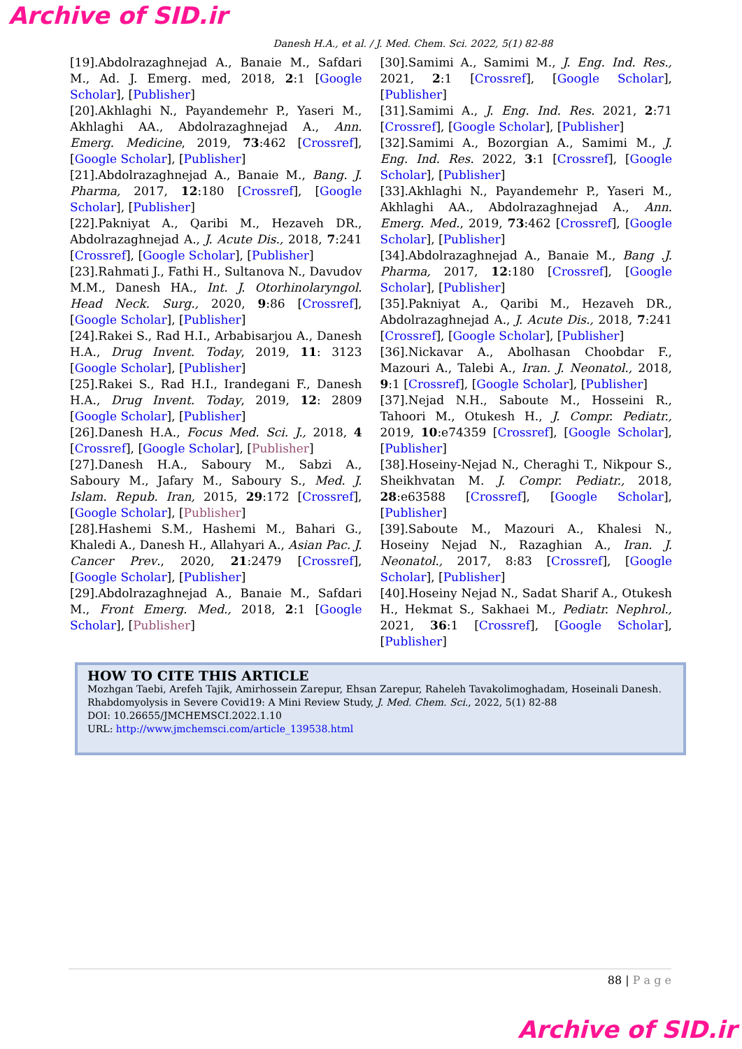Archive of SID.ir
Danesh H.A., et al. / J. Med. Chem. Sci. 2022, 5(1) 82-88
[19].Abdolrazaghnejad A., Banaie M., Safdari M., Ad. J. Emerg. med, 2018, 2:1 [Google Scholar], [Publisher]
[20].Akhlaghi N., Payandemehr P., Yaseri M., Akhlaghi AA., Abdolrazaghnejad A., Ann. Emerg. Medicine, 2019, 73:462 [Crossref], [Google Scholar], [Publisher]
[21].Abdolrazaghnejad A., Banaie M., Bang. J. Pharma, 2017, 12:180 [Crossref], [Google Scholar], [Publisher]
[22].Pakniyat A., Qaribi M., Hezaveh DR., Abdolrazaghnejad A., J. Acute Dis., 2018, 7:241 [Crossref], [Google Scholar], [Publisher]
[23].Rahmati J., Fathi H., Sultanova N., Davudov M.M., Danesh HA., Int. J. Otorhinolaryngol. Head Neck. Surg., 2020, 9:86 [Crossref], [Google Scholar], [Publisher]
[24].Rakei S., Rad H.I., Arbabisarjou A., Danesh H.A., Drug Invent. Today, 2019, 11: 3123 [Google Scholar], [Publisher]
[25].Rakei S., Rad H.I., Irandegani F., Danesh H.A., Drug Invent. Today, 2019, 12: 2809 [Google Scholar], [Publisher]
[26].Danesh H.A., Focus Med. Sci. J., 2018, 4 [Crossref], [Google Scholar], [Publisher]
[27].Danesh H.A., Saboury M., Sabzi A., Saboury M., Jafary M., Saboury S., Med. J. Islam. Repub. Iran, 2015, 29:172 [Crossref], [Google Scholar], [Publisher]
[28].Hashemi S.M., Hashemi M., Bahari G., Khaledi A., Danesh H., Allahyari A., Asian Pac. J. Cancer Prev., 2020, 21:2479 [Crossref], [Google Scholar], [Publisher]
[29].Abdolrazaghnejad A., Banaie M., Safdari M., Front Emerg. Med., 2018, 2:1 [Google Scholar], [Publisher]
[30].Samimi A., Samimi M., J. Eng. Ind. Res., 2021, 2:1 [Crossref], [Google Scholar], [Publisher]
[31].Samimi A., J. Eng. Ind. Res. 2021, 2:71 [Crossref], [Google Scholar], [Publisher]
[32].Samimi A., Bozorgian A., Samimi M., J. Eng. Ind. Res. 2022, 3:1 [Crossref], [Google Scholar], [Publisher]
[33].Akhlaghi N., Payandemehr P., Yaseri M., Akhlaghi AA., Abdolrazaghnejad A., Ann. Emerg. Med., 2019, 73:462 [Crossref], [Google Scholar], [Publisher]
[34].Abdolrazaghnejad A., Banaie M., Bang .J. Pharma, 2017, 12:180 [Crossref], [Google Scholar], [Publisher]
[35].Pakniyat A., Qaribi M., Hezaveh DR., Abdolrazaghnejad A., J. Acute Dis., 2018, 7:241 [Crossref], [Google Scholar], [Publisher]
[36].Nickavar A., Abolhasan Choobdar F., Mazouri A., Talebi A., Iran. J. Neonatol., 2018, 9:1 [Crossref], [Google Scholar], [Publisher]
[37].Nejad N.H., Saboute M., Hosseini R., Tahoori M., Otukesh H., J. Compr. Pediatr., 2019, 10:e74359 [Crossref], [Google Scholar], [Publisher]
[38].Hoseiny-Nejad N., Cheraghi T., Nikpour S., Sheikhvatan M. J. Compr. Pediatr., 2018, 28:e63588 [Crossref], [Google Scholar], [Publisher]
[39].Saboute M., Mazouri A., Khalesi N., Hoseiny Nejad N., Razaghian A., Iran. J. Neonatol., 2017, 8:83 [Crossref], [Google Scholar], [Publisher]
[40].Hoseiny Nejad N., Sadat Sharif A., Otukesh H., Hekmat S., Sakhaei M., Pediatr. Nephrol., 2021, 36:1 [Crossref], [Google Scholar], [Publisher]
HOW TO CITE THIS ARTICLE
Mozhgan Taebi, Arefeh Tajik, Amirhossein Zarepur, Ehsan Zarepur, Raheleh Tavakolimoghadam, Hoseinali Danesh. Rhabdomyolysis in Severe Covid19: A Mini Review Study, J. Med. Chem. Sci., 2022, 5(1) 82-88
DOI: 10.26655/JMCHEMSCI.2022.1.10
URL: http://www.jmchemsci.com/article_139538.html
88 | P a g e
Archive of SID.ir